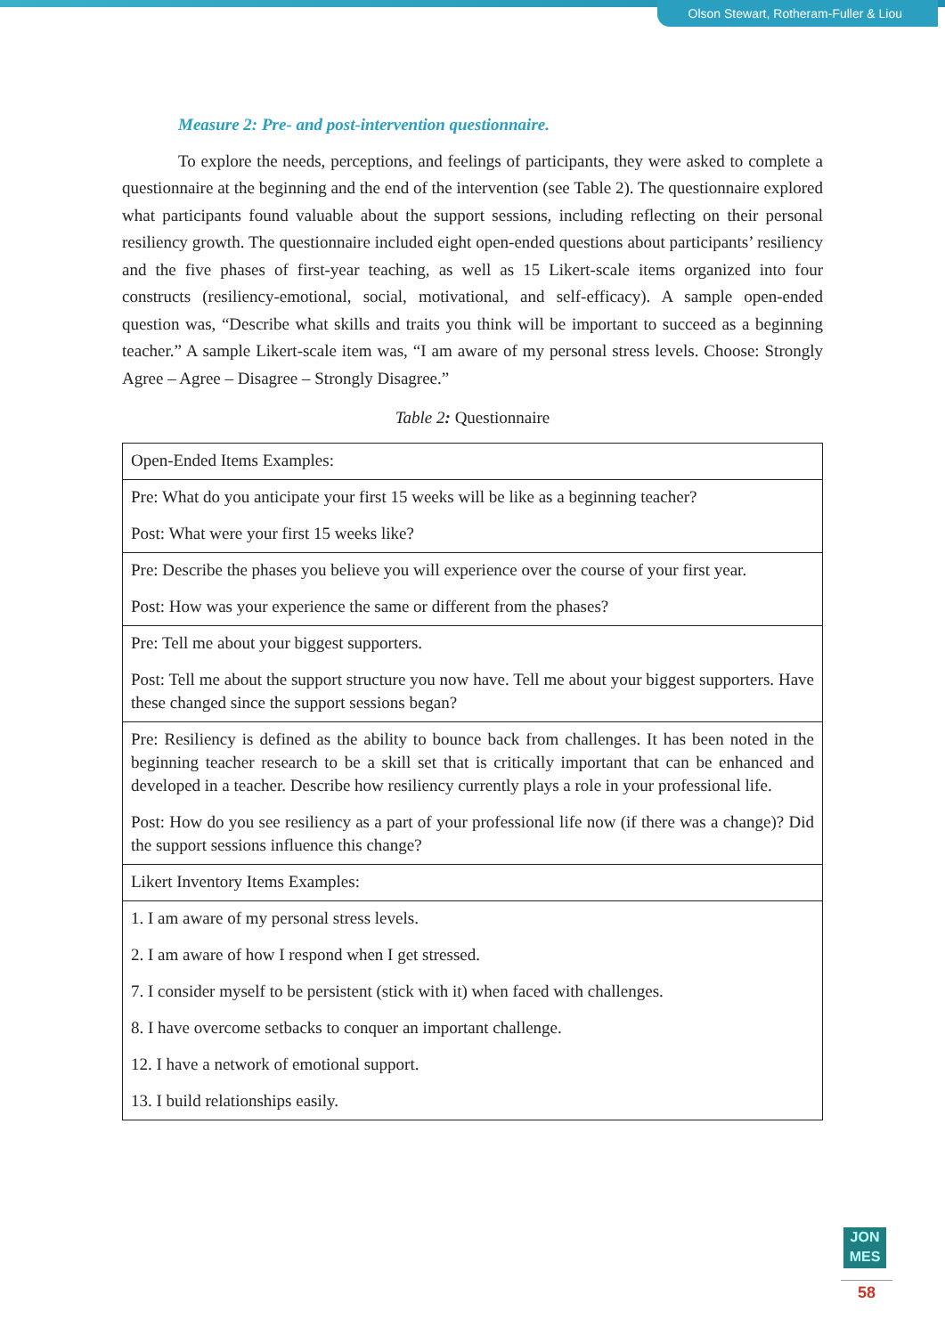Olson Stewart, Rotheram-Fuller & Liou
Measure 2: Pre- and post-intervention questionnaire.
To explore the needs, perceptions, and feelings of participants, they were asked to complete a questionnaire at the beginning and the end of the intervention (see Table 2). The questionnaire explored what participants found valuable about the support sessions, including reflecting on their personal resiliency growth. The questionnaire included eight open-ended questions about participants’ resiliency and the five phases of first-year teaching, as well as 15 Likert-scale items organized into four constructs (resiliency-emotional, social, motivational, and self-efficacy). A sample open-ended question was, “Describe what skills and traits you think will be important to succeed as a beginning teacher.” A sample Likert-scale item was, “I am aware of my personal stress levels. Choose: Strongly Agree – Agree – Disagree – Strongly Disagree.”
Table 2: Questionnaire
| Open-Ended Items Examples: |
| Pre: What do you anticipate your first 15 weeks will be like as a beginning teacher? Post: What were your first 15 weeks like? |
| Pre: Describe the phases you believe you will experience over the course of your first year. Post: How was your experience the same or different from the phases? |
| Pre: Tell me about your biggest supporters. Post: Tell me about the support structure you now have. Tell me about your biggest supporters. Have these changed since the support sessions began? |
| Pre: Resiliency is defined as the ability to bounce back from challenges. It has been noted in the beginning teacher research to be a skill set that is critically important that can be enhanced and developed in a teacher. Describe how resiliency currently plays a role in your professional life. Post: How do you see resiliency as a part of your professional life now (if there was a change)? Did the support sessions influence this change? |
| Likert Inventory Items Examples: |
| 1. I am aware of my personal stress levels. 2. I am aware of how I respond when I get stressed. 7. I consider myself to be persistent (stick with it) when faced with challenges. 8. I have overcome setbacks to conquer an important challenge. 12. I have a network of emotional support. 13. I build relationships easily. |
JON
MES
58